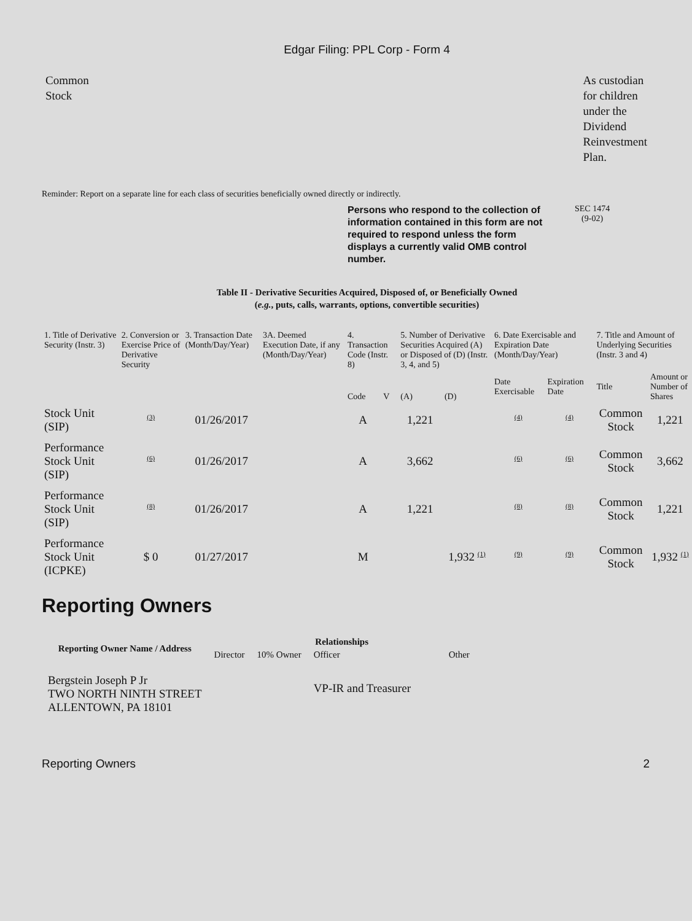Edgar Filing: PPL Corp - Form 4
Common
Stock
As custodian
for children
under the
Dividend
Reinvestment
Plan.
Reminder: Report on a separate line for each class of securities beneficially owned directly or indirectly.
Persons who respond to the collection of information contained in this form are not required to respond unless the form displays a currently valid OMB control number.
SEC 1474
(9-02)
Table II - Derivative Securities Acquired, Disposed of, or Beneficially Owned
(e.g., puts, calls, warrants, options, convertible securities)
| 1. Title of Derivative Security (Instr. 3) | 2. Conversion or Exercise Price of Derivative Security | 3. Transaction Date (Month/Day/Year) | 3A. Deemed Execution Date, if any (Month/Day/Year) | 4. Transaction Code (Instr. 8) | | 5. Number of Derivative Securities Acquired (A) or Disposed of (D) (Instr. 3, 4, and 5) | | 6. Date Exercisable and Expiration Date (Month/Day/Year) | | 7. Title and Amount of Underlying Securities (Instr. 3 and 4) | |
| --- | --- | --- | --- | --- | --- | --- | --- | --- | --- | --- | --- |
| | | | | Code | V | (A) | (D) | Date Exercisable | Expiration Date | Title | Amount or Number of Shares |
| Stock Unit (SIP) | <sup>(3)</sup> | 01/26/2017 | | A | | 1,221 | | <sup>(4)</sup> | <sup>(4)</sup> | Common Stock | 1,221 |
| Performance Stock Unit (SIP) | <sup>(6)</sup> | 01/26/2017 | | A | | 3,662 | | <sup>(6)</sup> | <sup>(6)</sup> | Common Stock | 3,662 |
| Performance Stock Unit (SIP) | <sup>(8)</sup> | 01/26/2017 | | A | | 1,221 | | <sup>(8)</sup> | <sup>(8)</sup> | Common Stock | 1,221 |
| Performance Stock Unit (ICPKE) | $ 0 | 01/27/2017 | | M | | | 1,932 <sup>(1)</sup> | <sup>(9)</sup> | <sup>(9)</sup> | Common Stock | 1,932 <sup>(1)</sup> |
Reporting Owners
| Reporting Owner Name / Address | Relationships | | | |
| --- | --- | --- | --- | --- |
| | Director | 10% Owner | Officer | Other |
| Bergstein Joseph P Jr TWO NORTH NINTH STREET ALLENTOWN, PA 18101 | | | VP-IR and Treasurer | |
Reporting Owners 2